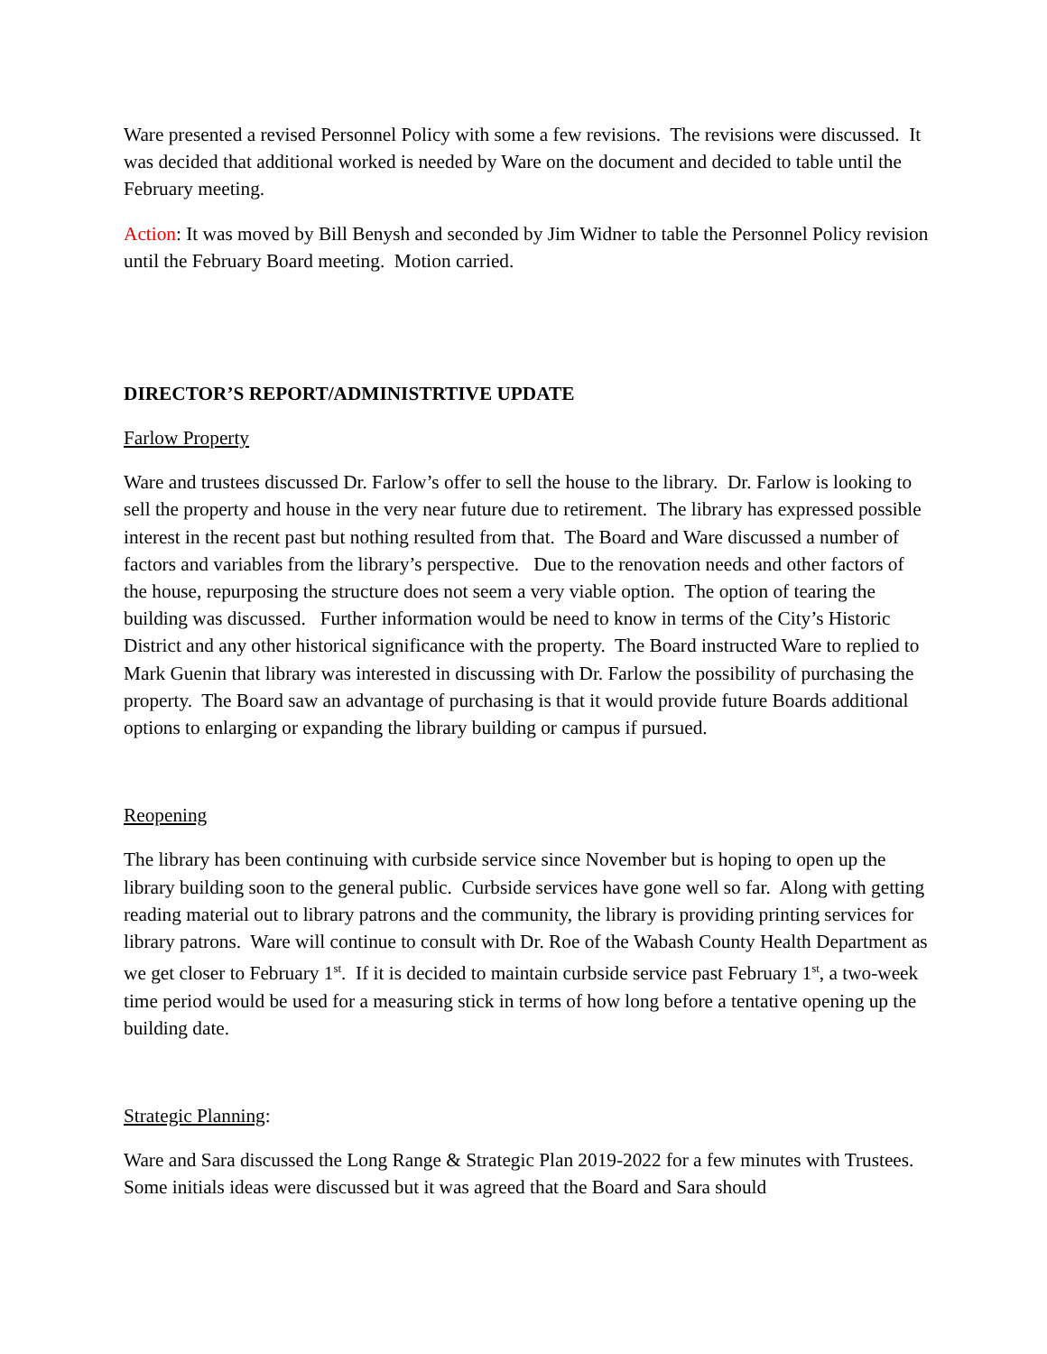Ware presented a revised Personnel Policy with some a few revisions. The revisions were discussed. It was decided that additional worked is needed by Ware on the document and decided to table until the February meeting.
Action: It was moved by Bill Benysh and seconded by Jim Widner to table the Personnel Policy revision until the February Board meeting. Motion carried.
DIRECTOR’S REPORT/ADMINISTRTIVE UPDATE
Farlow Property
Ware and trustees discussed Dr. Farlow’s offer to sell the house to the library. Dr. Farlow is looking to sell the property and house in the very near future due to retirement. The library has expressed possible interest in the recent past but nothing resulted from that. The Board and Ware discussed a number of factors and variables from the library’s perspective. Due to the renovation needs and other factors of the house, repurposing the structure does not seem a very viable option. The option of tearing the building was discussed. Further information would be need to know in terms of the City’s Historic District and any other historical significance with the property. The Board instructed Ware to replied to Mark Guenin that library was interested in discussing with Dr. Farlow the possibility of purchasing the property. The Board saw an advantage of purchasing is that it would provide future Boards additional options to enlarging or expanding the library building or campus if pursued.
Reopening
The library has been continuing with curbside service since November but is hoping to open up the library building soon to the general public. Curbside services have gone well so far. Along with getting reading material out to library patrons and the community, the library is providing printing services for library patrons. Ware will continue to consult with Dr. Roe of the Wabash County Health Department as we get closer to February 1<sup>st</sup>. If it is decided to maintain curbside service past February 1<sup>st</sup>, a two-week time period would be used for a measuring stick in terms of how long before a tentative opening up the building date.
Strategic Planning:
Ware and Sara discussed the Long Range & Strategic Plan 2019-2022 for a few minutes with Trustees. Some initials ideas were discussed but it was agreed that the Board and Sara should